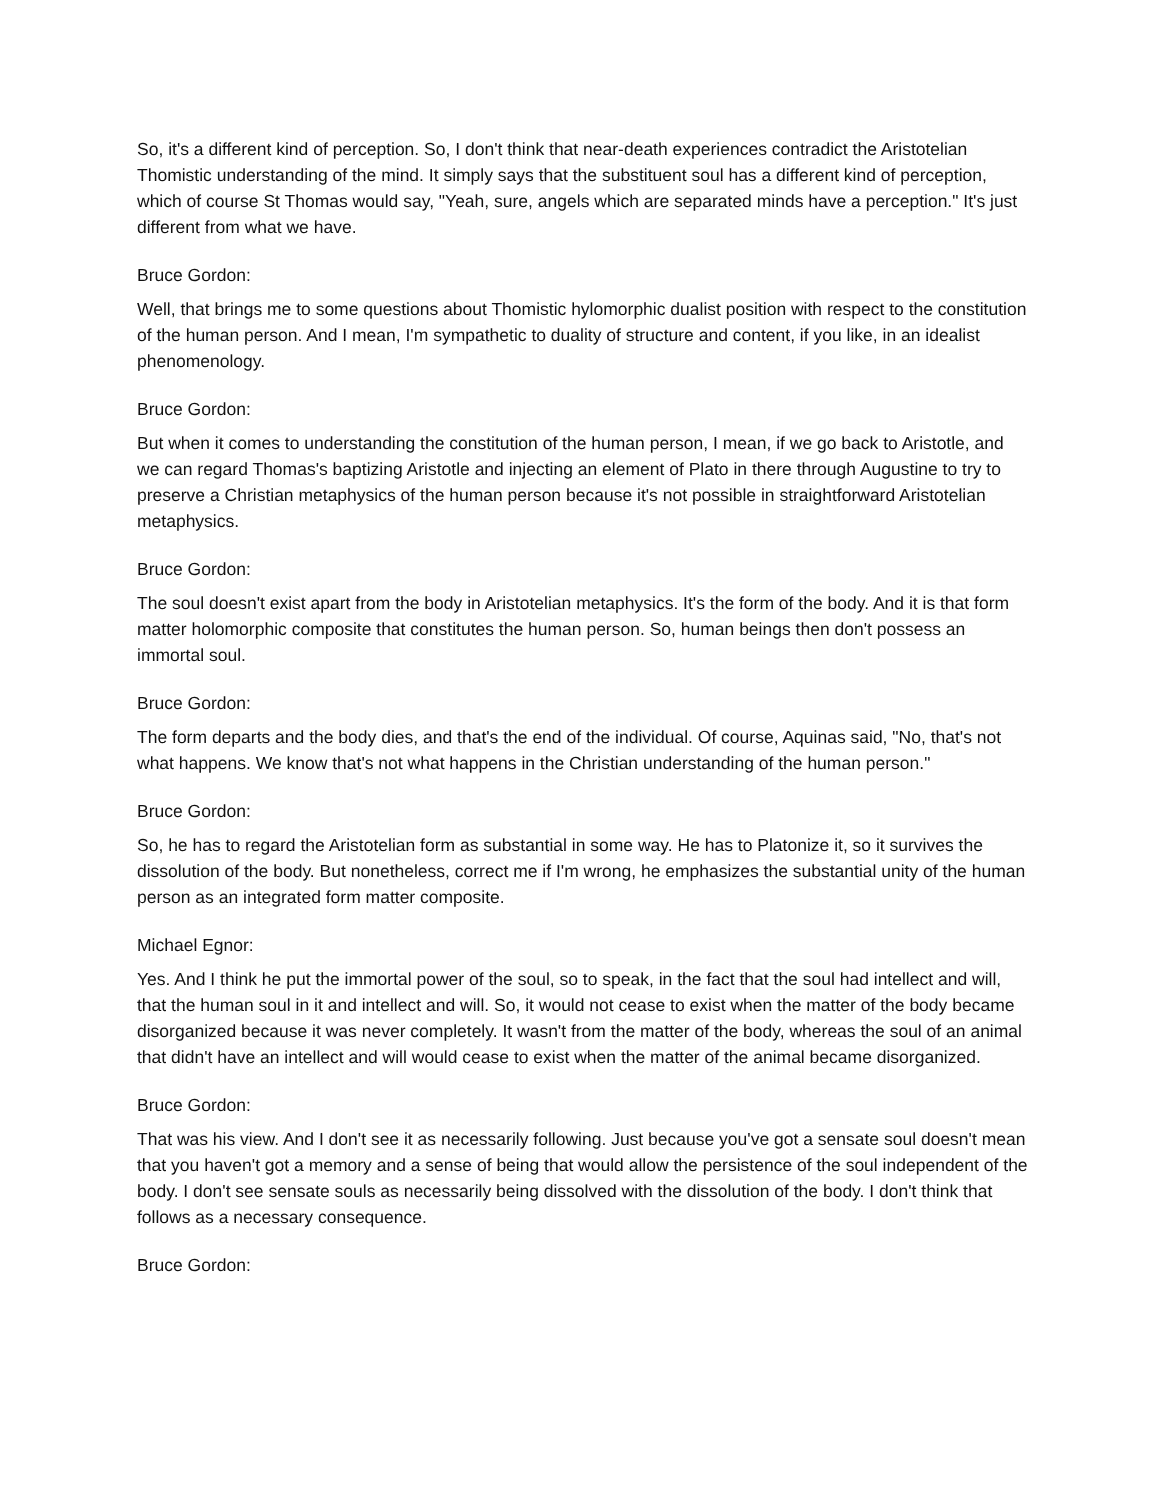So, it's a different kind of perception. So, I don't think that near-death experiences contradict the Aristotelian Thomistic understanding of the mind. It simply says that the substituent soul has a different kind of perception, which of course St Thomas would say, "Yeah, sure, angels which are separated minds have a perception." It's just different from what we have.
Bruce Gordon:
Well, that brings me to some questions about Thomistic hylomorphic dualist position with respect to the constitution of the human person. And I mean, I'm sympathetic to duality of structure and content, if you like, in an idealist phenomenology.
Bruce Gordon:
But when it comes to understanding the constitution of the human person, I mean, if we go back to Aristotle, and we can regard Thomas's baptizing Aristotle and injecting an element of Plato in there through Augustine to try to preserve a Christian metaphysics of the human person because it's not possible in straightforward Aristotelian metaphysics.
Bruce Gordon:
The soul doesn't exist apart from the body in Aristotelian metaphysics. It's the form of the body. And it is that form matter holomorphic composite that constitutes the human person. So, human beings then don't possess an immortal soul.
Bruce Gordon:
The form departs and the body dies, and that's the end of the individual. Of course, Aquinas said, "No, that's not what happens. We know that's not what happens in the Christian understanding of the human person."
Bruce Gordon:
So, he has to regard the Aristotelian form as substantial in some way. He has to Platonize it, so it survives the dissolution of the body. But nonetheless, correct me if I'm wrong, he emphasizes the substantial unity of the human person as an integrated form matter composite.
Michael Egnor:
Yes. And I think he put the immortal power of the soul, so to speak, in the fact that the soul had intellect and will, that the human soul in it and intellect and will. So, it would not cease to exist when the matter of the body became disorganized because it was never completely. It wasn't from the matter of the body, whereas the soul of an animal that didn't have an intellect and will would cease to exist when the matter of the animal became disorganized.
Bruce Gordon:
That was his view. And I don't see it as necessarily following. Just because you've got a sensate soul doesn't mean that you haven't got a memory and a sense of being that would allow the persistence of the soul independent of the body. I don't see sensate souls as necessarily being dissolved with the dissolution of the body. I don't think that follows as a necessary consequence.
Bruce Gordon: